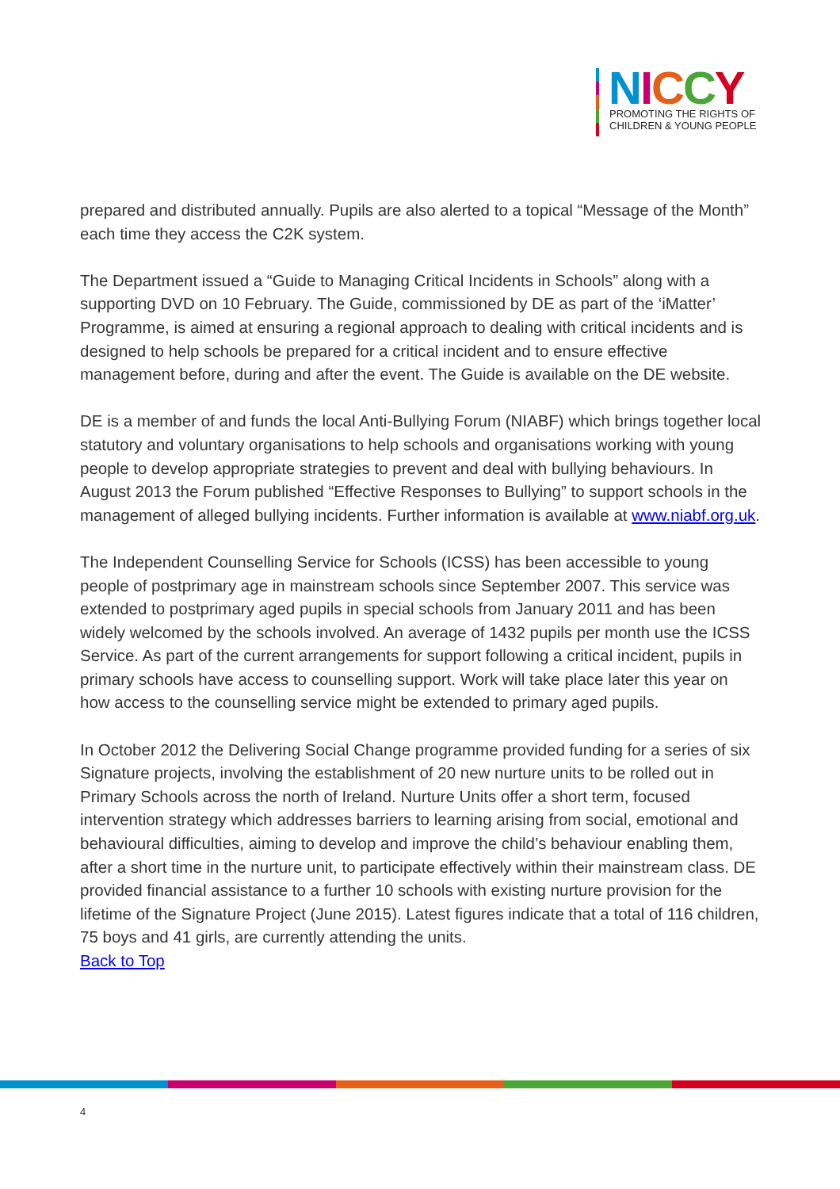NICCY
PROMOTING THE RIGHTS OF
CHILDREN & YOUNG PEOPLE
prepared and distributed annually. Pupils are also alerted to a topical “Message of the Month” each time they access the C2K system.
The Department issued a “Guide to Managing Critical Incidents in Schools” along with a supporting DVD on 10 February. The Guide, commissioned by DE as part of the ‘iMatter’ Programme, is aimed at ensuring a regional approach to dealing with critical incidents and is designed to help schools be prepared for a critical incident and to ensure effective management before, during and after the event. The Guide is available on the DE website.
DE is a member of and funds the local Anti-Bullying Forum (NIABF) which brings together local statutory and voluntary organisations to help schools and organisations working with young people to develop appropriate strategies to prevent and deal with bullying behaviours. In August 2013 the Forum published “Effective Responses to Bullying” to support schools in the management of alleged bullying incidents. Further information is available at www.niabf.org.uk.
The Independent Counselling Service for Schools (ICSS) has been accessible to young people of postprimary age in mainstream schools since September 2007. This service was extended to postprimary aged pupils in special schools from January 2011 and has been widely welcomed by the schools involved. An average of 1432 pupils per month use the ICSS Service. As part of the current arrangements for support following a critical incident, pupils in primary schools have access to counselling support. Work will take place later this year on how access to the counselling service might be extended to primary aged pupils.
In October 2012 the Delivering Social Change programme provided funding for a series of six Signature projects, involving the establishment of 20 new nurture units to be rolled out in Primary Schools across the north of Ireland. Nurture Units offer a short term, focused intervention strategy which addresses barriers to learning arising from social, emotional and behavioural difficulties, aiming to develop and improve the child’s behaviour enabling them, after a short time in the nurture unit, to participate effectively within their mainstream class. DE provided financial assistance to a further 10 schools with existing nurture provision for the lifetime of the Signature Project (June 2015). Latest figures indicate that a total of 116 children, 75 boys and 41 girls, are currently attending the units.
Back to Top
4